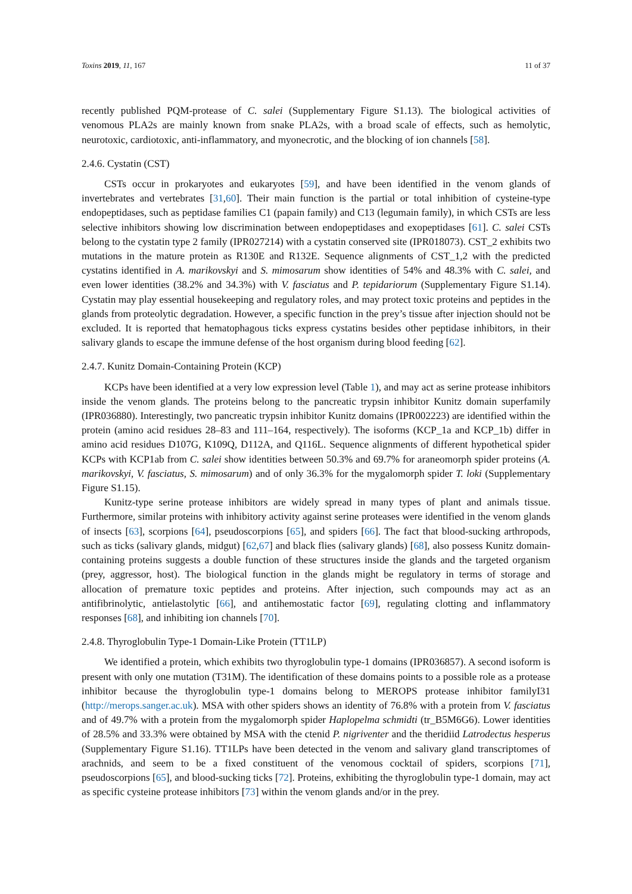Toxins 2019, 11, 167 11 of 37
recently published PQM-protease of C. salei (Supplementary Figure S1.13). The biological activities of venomous PLA2s are mainly known from snake PLA2s, with a broad scale of effects, such as hemolytic, neurotoxic, cardiotoxic, anti-inflammatory, and myonecrotic, and the blocking of ion channels [58].
2.4.6. Cystatin (CST)
CSTs occur in prokaryotes and eukaryotes [59], and have been identified in the venom glands of invertebrates and vertebrates [31,60]. Their main function is the partial or total inhibition of cysteine-type endopeptidases, such as peptidase families C1 (papain family) and C13 (legumain family), in which CSTs are less selective inhibitors showing low discrimination between endopeptidases and exopeptidases [61]. C. salei CSTs belong to the cystatin type 2 family (IPR027214) with a cystatin conserved site (IPR018073). CST_2 exhibits two mutations in the mature protein as R130E and R132E. Sequence alignments of CST_1,2 with the predicted cystatins identified in A. marikovskyi and S. mimosarum show identities of 54% and 48.3% with C. salei, and even lower identities (38.2% and 34.3%) with V. fasciatus and P. tepidariorum (Supplementary Figure S1.14). Cystatin may play essential housekeeping and regulatory roles, and may protect toxic proteins and peptides in the glands from proteolytic degradation. However, a specific function in the prey’s tissue after injection should not be excluded. It is reported that hematophagous ticks express cystatins besides other peptidase inhibitors, in their salivary glands to escape the immune defense of the host organism during blood feeding [62].
2.4.7. Kunitz Domain-Containing Protein (KCP)
KCPs have been identified at a very low expression level (Table 1), and may act as serine protease inhibitors inside the venom glands. The proteins belong to the pancreatic trypsin inhibitor Kunitz domain superfamily (IPR036880). Interestingly, two pancreatic trypsin inhibitor Kunitz domains (IPR002223) are identified within the protein (amino acid residues 28–83 and 111–164, respectively). The isoforms (KCP_1a and KCP_1b) differ in amino acid residues D107G, K109Q, D112A, and Q116L. Sequence alignments of different hypothetical spider KCPs with KCP1ab from C. salei show identities between 50.3% and 69.7% for araneomorph spider proteins (A. marikovskyi, V. fasciatus, S. mimosarum) and of only 36.3% for the mygalomorph spider T. loki (Supplementary Figure S1.15).
Kunitz-type serine protease inhibitors are widely spread in many types of plant and animals tissue. Furthermore, similar proteins with inhibitory activity against serine proteases were identified in the venom glands of insects [63], scorpions [64], pseudoscorpions [65], and spiders [66]. The fact that blood-sucking arthropods, such as ticks (salivary glands, midgut) [62,67] and black flies (salivary glands) [68], also possess Kunitz domain-containing proteins suggests a double function of these structures inside the glands and the targeted organism (prey, aggressor, host). The biological function in the glands might be regulatory in terms of storage and allocation of premature toxic peptides and proteins. After injection, such compounds may act as an antifibrinolytic, antielastolytic [66], and antihemostatic factor [69], regulating clotting and inflammatory responses [68], and inhibiting ion channels [70].
2.4.8. Thyroglobulin Type-1 Domain-Like Protein (TT1LP)
We identified a protein, which exhibits two thyroglobulin type-1 domains (IPR036857). A second isoform is present with only one mutation (T31M). The identification of these domains points to a possible role as a protease inhibitor because the thyroglobulin type-1 domains belong to MEROPS protease inhibitor familyI31 (http://merops.sanger.ac.uk). MSA with other spiders shows an identity of 76.8% with a protein from V. fasciatus and of 49.7% with a protein from the mygalomorph spider Haplopelma schmidti (tr_B5M6G6). Lower identities of 28.5% and 33.3% were obtained by MSA with the ctenid P. nigriventer and the theridiid Latrodectus hesperus (Supplementary Figure S1.16). TT1LPs have been detected in the venom and salivary gland transcriptomes of arachnids, and seem to be a fixed constituent of the venomous cocktail of spiders, scorpions [71], pseudoscorpions [65], and blood-sucking ticks [72]. Proteins, exhibiting the thyroglobulin type-1 domain, may act as specific cysteine protease inhibitors [73] within the venom glands and/or in the prey.